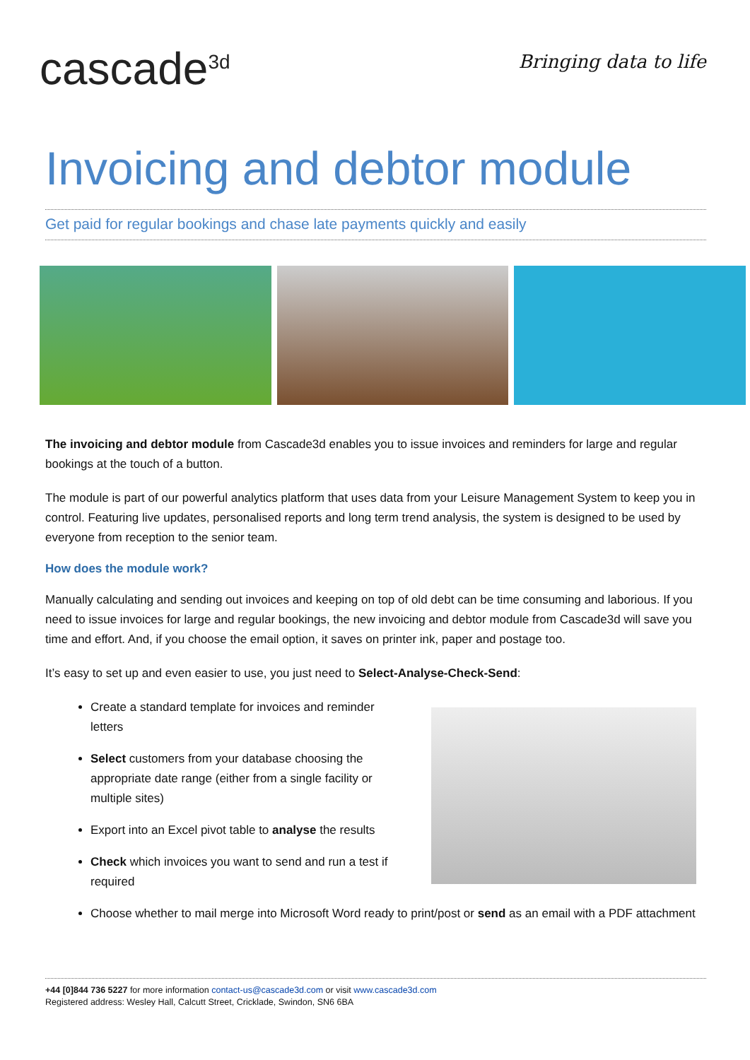cascade<sup>3d</sup>
Bringing data to life
Invoicing and debtor module
Get paid for regular bookings and chase late payments quickly and easily
The invoicing and debtor module from Cascade3d enables you to issue invoices and reminders for large and regular bookings at the touch of a button.
The module is part of our powerful analytics platform that uses data from your Leisure Management System to keep you in control. Featuring live updates, personalised reports and long term trend analysis, the system is designed to be used by everyone from reception to the senior team.
How does the module work?
Manually calculating and sending out invoices and keeping on top of old debt can be time consuming and laborious. If you need to issue invoices for large and regular bookings, the new invoicing and debtor module from Cascade3d will save you time and effort. And, if you choose the email option, it saves on printer ink, paper and postage too.
It’s easy to set up and even easier to use, you just need to Select-Analyse-Check-Send:
Create a standard template for invoices and reminder letters
Select customers from your database choosing the appropriate date range (either from a single facility or multiple sites)
Export into an Excel pivot table to analyse the results
Check which invoices you want to send and run a test if required
Choose whether to mail merge into Microsoft Word ready to print/post or send as an email with a PDF attachment
+44 [0]844 736 5227 for more information contact-us@cascade3d.com or visit www.cascade3d.com
Registered address: Wesley Hall, Calcutt Street, Cricklade, Swindon, SN6 6BA